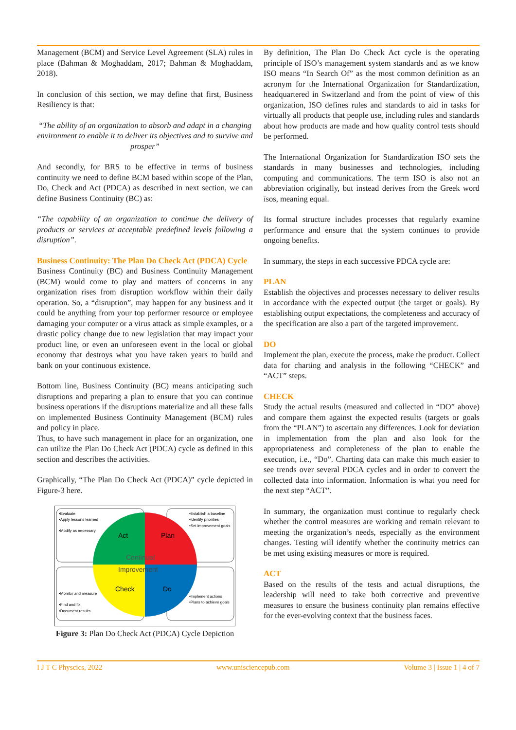Management (BCM) and Service Level Agreement (SLA) rules in place (Bahman & Moghaddam, 2017; Bahman & Moghaddam, 2018).
In conclusion of this section, we may define that first, Business Resiliency is that:
“The ability of an organization to absorb and adapt in a changing environment to enable it to deliver its objectives and to survive and prosper”
And secondly, for BRS to be effective in terms of business continuity we need to define BCM based within scope of the Plan, Do, Check and Act (PDCA) as described in next section, we can define Business Continuity (BC) as:
“The capability of an organization to continue the delivery of products or services at acceptable predefined levels following a disruption”.
Business Continuity: The Plan Do Check Act (PDCA) Cycle
Business Continuity (BC) and Business Continuity Management (BCM) would come to play and matters of concerns in any organization rises from disruption workflow within their daily operation. So, a “disruption”, may happen for any business and it could be anything from your top performer resource or employee damaging your computer or a virus attack as simple examples, or a drastic policy change due to new legislation that may impact your product line, or even an unforeseen event in the local or global economy that destroys what you have taken years to build and bank on your continuous existence.
Bottom line, Business Continuity (BC) means anticipating such disruptions and preparing a plan to ensure that you can continue business operations if the disruptions materialize and all these falls on implemented Business Continuity Management (BCM) rules and policy in place.
Thus, to have such management in place for an organization, one can utilize the Plan Do Check Act (PDCA) cycle as defined in this section and describes the activities.
Graphically, “The Plan Do Check Act (PDCA)” cycle depicted in Figure-3 here.
Act
Plan
Check
Do
Continual
Improvement
•Evaluate
•Apply lessons learned
•Modify as necessary
•Establish a baseline
•Identify priorities
•Set improvement goals
•Monitor and measure
•Find and fix
•Document results
•Implement actions
•Plans to achieve goals
Figure 3: Plan Do Check Act (PDCA) Cycle Depiction
By definition, The Plan Do Check Act cycle is the operating principle of ISO’s management system standards and as we know ISO means “In Search Of” as the most common definition as an acronym for the International Organization for Standardization, headquartered in Switzerland and from the point of view of this organization, ISO defines rules and standards to aid in tasks for virtually all products that people use, including rules and standards about how products are made and how quality control tests should be performed.
The International Organization for Standardization ISO sets the standards in many businesses and technologies, including computing and communications. The term ISO is also not an abbreviation originally, but instead derives from the Greek word īsos, meaning equal.
Its formal structure includes processes that regularly examine performance and ensure that the system continues to provide ongoing benefits.
In summary, the steps in each successive PDCA cycle are:
PLAN
Establish the objectives and processes necessary to deliver results in accordance with the expected output (the target or goals). By establishing output expectations, the completeness and accuracy of the specification are also a part of the targeted improvement.
DO
Implement the plan, execute the process, make the product. Collect data for charting and analysis in the following “CHECK” and “ACT” steps.
CHECK
Study the actual results (measured and collected in “DO” above) and compare them against the expected results (targets or goals from the “PLAN”) to ascertain any differences. Look for deviation in implementation from the plan and also look for the appropriateness and completeness of the plan to enable the execution, i.e., “Do”. Charting data can make this much easier to see trends over several PDCA cycles and in order to convert the collected data into information. Information is what you need for the next step “ACT”.
In summary, the organization must continue to regularly check whether the control measures are working and remain relevant to meeting the organization’s needs, especially as the environment changes. Testing will identify whether the continuity metrics can be met using existing measures or more is required.
ACT
Based on the results of the tests and actual disruptions, the leadership will need to take both corrective and preventive measures to ensure the business continuity plan remains effective for the ever-evolving context that the business faces.
I J T C Physcics, 2022 www.unisciencepub.com Volume 3 | Issue 1 | 4 of 7